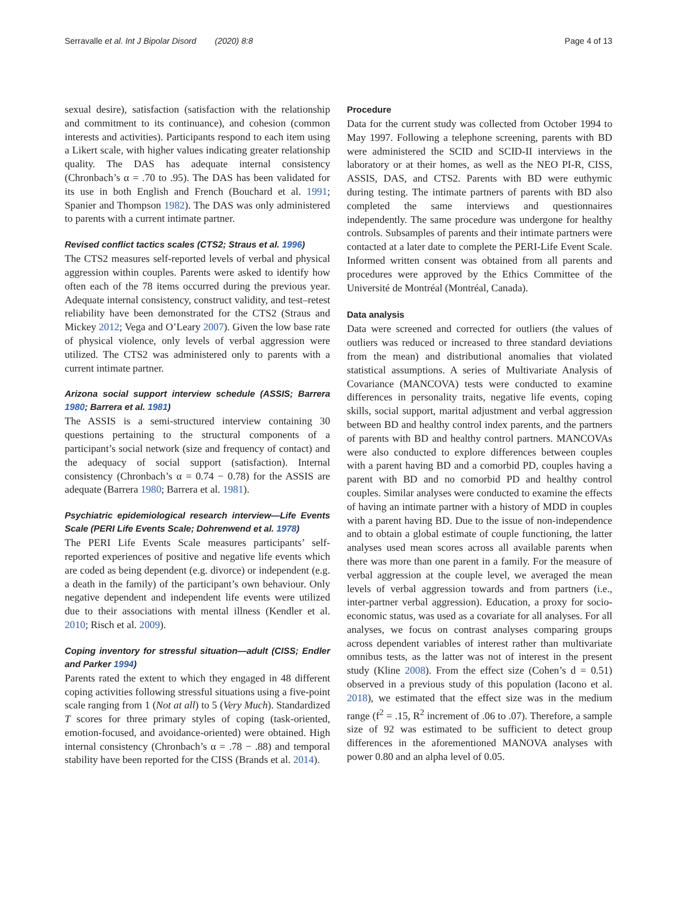Serravalle et al. Int J Bipolar Disord (2020) 8:8 Page 4 of 13
sexual desire), satisfaction (satisfaction with the relationship and commitment to its continuance), and cohesion (common interests and activities). Participants respond to each item using a Likert scale, with higher values indicating greater relationship quality. The DAS has adequate internal consistency (Chronbach’s α = .70 to .95). The DAS has been validated for its use in both English and French (Bouchard et al. 1991; Spanier and Thompson 1982). The DAS was only administered to parents with a current intimate partner.
Revised conflict tactics scales (CTS2; Straus et al. 1996)
The CTS2 measures self-reported levels of verbal and physical aggression within couples. Parents were asked to identify how often each of the 78 items occurred during the previous year. Adequate internal consistency, construct validity, and test–retest reliability have been demonstrated for the CTS2 (Straus and Mickey 2012; Vega and O’Leary 2007). Given the low base rate of physical violence, only levels of verbal aggression were utilized. The CTS2 was administered only to parents with a current intimate partner.
Arizona social support interview schedule (ASSIS; Barrera 1980; Barrera et al. 1981)
The ASSIS is a semi-structured interview containing 30 questions pertaining to the structural components of a participant’s social network (size and frequency of contact) and the adequacy of social support (satisfaction). Internal consistency (Chronbach’s α = 0.74 − 0.78) for the ASSIS are adequate (Barrera 1980; Barrera et al. 1981).
Psychiatric epidemiological research interview—Life Events Scale (PERI Life Events Scale; Dohrenwend et al. 1978)
The PERI Life Events Scale measures participants’ self-reported experiences of positive and negative life events which are coded as being dependent (e.g. divorce) or independent (e.g. a death in the family) of the participant’s own behaviour. Only negative dependent and independent life events were utilized due to their associations with mental illness (Kendler et al. 2010; Risch et al. 2009).
Coping inventory for stressful situation—adult (CISS; Endler and Parker 1994)
Parents rated the extent to which they engaged in 48 different coping activities following stressful situations using a five-point scale ranging from 1 (Not at all) to 5 (Very Much). Standardized T scores for three primary styles of coping (task-oriented, emotion-focused, and avoidance-oriented) were obtained. High internal consistency (Chronbach’s α = .78 − .88) and temporal stability have been reported for the CISS (Brands et al. 2014).
Procedure
Data for the current study was collected from October 1994 to May 1997. Following a telephone screening, parents with BD were administered the SCID and SCID-II interviews in the laboratory or at their homes, as well as the NEO PI-R, CISS, ASSIS, DAS, and CTS2. Parents with BD were euthymic during testing. The intimate partners of parents with BD also completed the same interviews and questionnaires independently. The same procedure was undergone for healthy controls. Subsamples of parents and their intimate partners were contacted at a later date to complete the PERI-Life Event Scale. Informed written consent was obtained from all parents and procedures were approved by the Ethics Committee of the Université de Montréal (Montréal, Canada).
Data analysis
Data were screened and corrected for outliers (the values of outliers was reduced or increased to three standard deviations from the mean) and distributional anomalies that violated statistical assumptions. A series of Multivariate Analysis of Covariance (MANCOVA) tests were conducted to examine differences in personality traits, negative life events, coping skills, social support, marital adjustment and verbal aggression between BD and healthy control index parents, and the partners of parents with BD and healthy control partners. MANCOVAs were also conducted to explore differences between couples with a parent having BD and a comorbid PD, couples having a parent with BD and no comorbid PD and healthy control couples. Similar analyses were conducted to examine the effects of having an intimate partner with a history of MDD in couples with a parent having BD. Due to the issue of non-independence and to obtain a global estimate of couple functioning, the latter analyses used mean scores across all available parents when there was more than one parent in a family. For the measure of verbal aggression at the couple level, we averaged the mean levels of verbal aggression towards and from partners (i.e., inter-partner verbal aggression). Education, a proxy for socio-economic status, was used as a covariate for all analyses. For all analyses, we focus on contrast analyses comparing groups across dependent variables of interest rather than multivariate omnibus tests, as the latter was not of interest in the present study (Kline 2008). From the effect size (Cohen’s d = 0.51) observed in a previous study of this population (Iacono et al. 2018), we estimated that the effect size was in the medium range (f<sup>2</sup> = .15, R<sup>2</sup> increment of .06 to .07). Therefore, a sample size of 92 was estimated to be sufficient to detect group differences in the aforementioned MANOVA analyses with power 0.80 and an alpha level of 0.05.